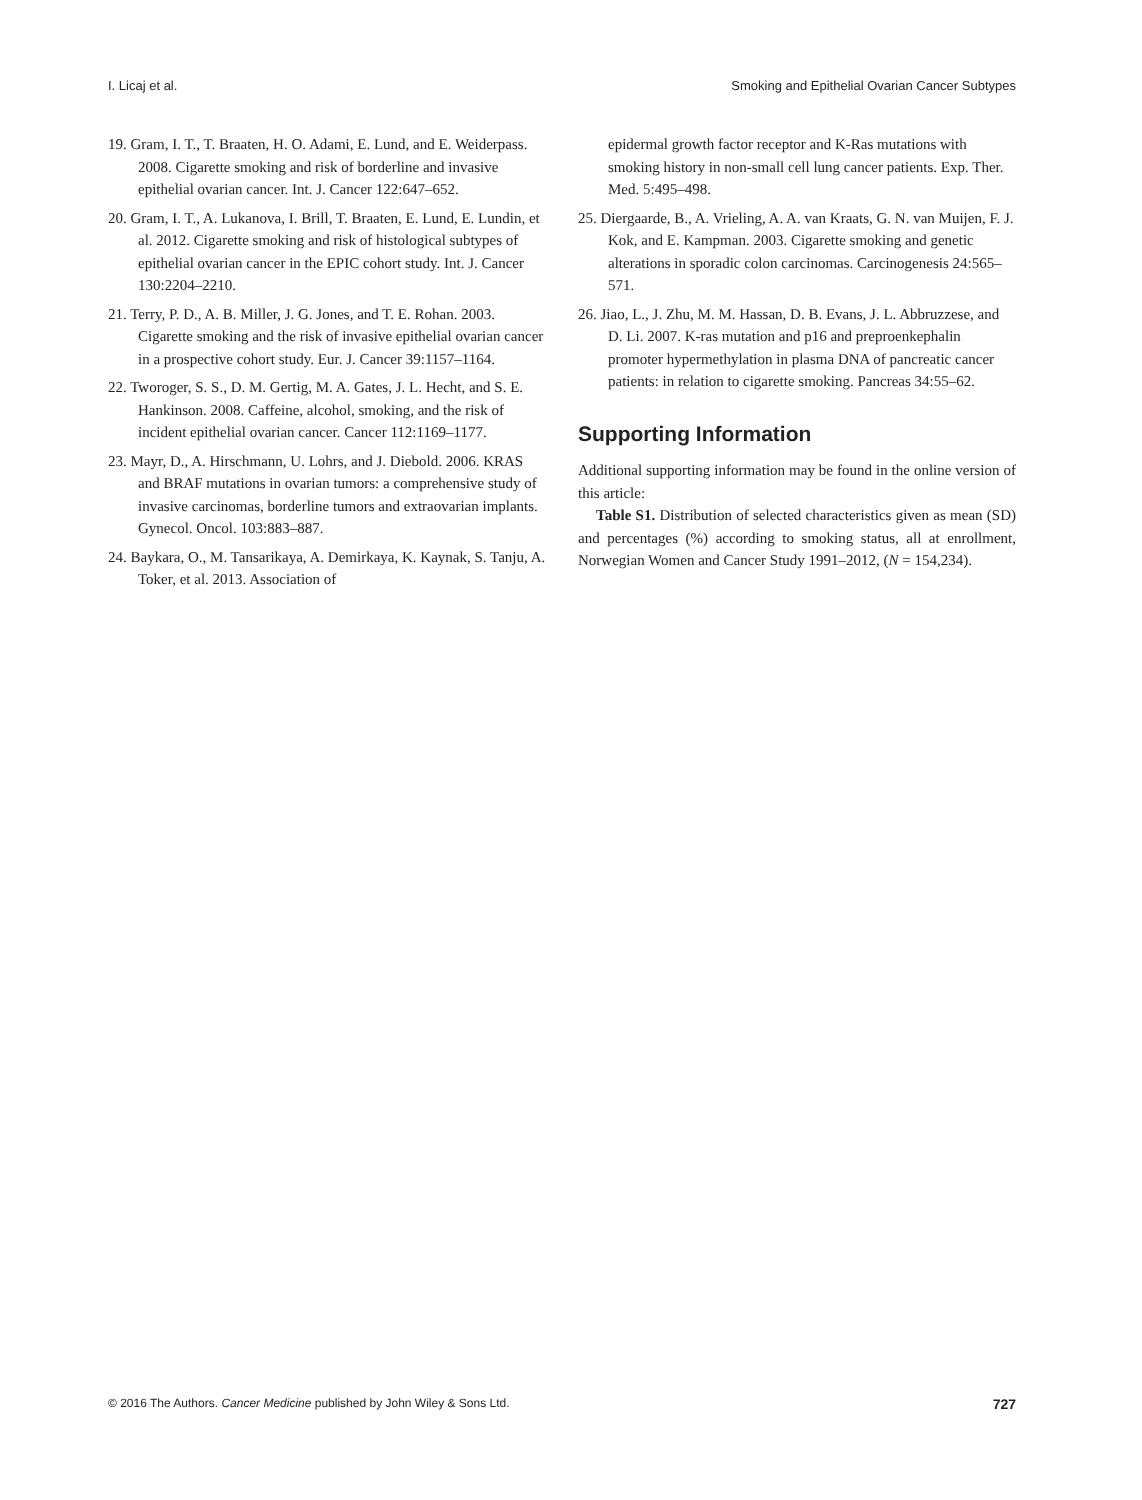I. Licaj et al. Smoking and Epithelial Ovarian Cancer Subtypes
19. Gram, I. T., T. Braaten, H. O. Adami, E. Lund, and E. Weiderpass. 2008. Cigarette smoking and risk of borderline and invasive epithelial ovarian cancer. Int. J. Cancer 122:647–652.
20. Gram, I. T., A. Lukanova, I. Brill, T. Braaten, E. Lund, E. Lundin, et al. 2012. Cigarette smoking and risk of histological subtypes of epithelial ovarian cancer in the EPIC cohort study. Int. J. Cancer 130:2204–2210.
21. Terry, P. D., A. B. Miller, J. G. Jones, and T. E. Rohan. 2003. Cigarette smoking and the risk of invasive epithelial ovarian cancer in a prospective cohort study. Eur. J. Cancer 39:1157–1164.
22. Tworoger, S. S., D. M. Gertig, M. A. Gates, J. L. Hecht, and S. E. Hankinson. 2008. Caffeine, alcohol, smoking, and the risk of incident epithelial ovarian cancer. Cancer 112:1169–1177.
23. Mayr, D., A. Hirschmann, U. Lohrs, and J. Diebold. 2006. KRAS and BRAF mutations in ovarian tumors: a comprehensive study of invasive carcinomas, borderline tumors and extraovarian implants. Gynecol. Oncol. 103:883–887.
24. Baykara, O., M. Tansarikaya, A. Demirkaya, K. Kaynak, S. Tanju, A. Toker, et al. 2013. Association of
epidermal growth factor receptor and K-Ras mutations with smoking history in non-small cell lung cancer patients. Exp. Ther. Med. 5:495–498.
25. Diergaarde, B., A. Vrieling, A. A. van Kraats, G. N. van Muijen, F. J. Kok, and E. Kampman. 2003. Cigarette smoking and genetic alterations in sporadic colon carcinomas. Carcinogenesis 24:565–571.
26. Jiao, L., J. Zhu, M. M. Hassan, D. B. Evans, J. L. Abbruzzese, and D. Li. 2007. K-ras mutation and p16 and preproenkephalin promoter hypermethylation in plasma DNA of pancreatic cancer patients: in relation to cigarette smoking. Pancreas 34:55–62.
Supporting Information
Additional supporting information may be found in the online version of this article:
Table S1. Distribution of selected characteristics given as mean (SD) and percentages (%) according to smoking status, all at enrollment, Norwegian Women and Cancer Study 1991–2012, (N = 154,234).
© 2016 The Authors. Cancer Medicine published by John Wiley & Sons Ltd. 727